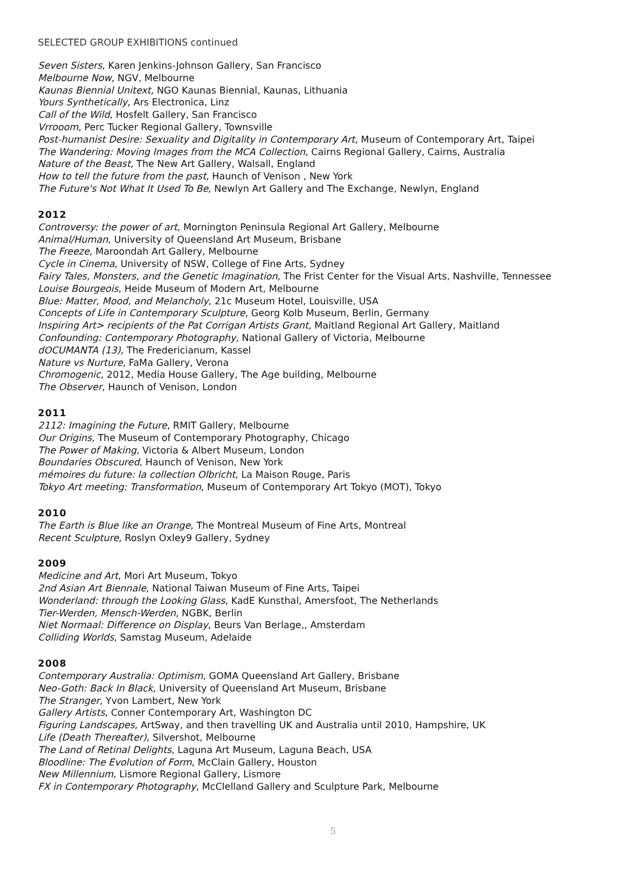SELECTED GROUP EXHIBITIONS continued
Seven Sisters, Karen Jenkins-Johnson Gallery, San Francisco
Melbourne Now, NGV, Melbourne
Kaunas Biennial Unitext, NGO Kaunas Biennial, Kaunas, Lithuania
Yours Synthetically, Ars Electronica, Linz
Call of the Wild, Hosfelt Gallery, San Francisco
Vrrooom, Perc Tucker Regional Gallery, Townsville
Post-humanist Desire: Sexuality and Digitality in Contemporary Art, Museum of Contemporary Art, Taipei
The Wandering: Moving Images from the MCA Collection, Cairns Regional Gallery, Cairns, Australia
Nature of the Beast, The New Art Gallery, Walsall, England
How to tell the future from the past, Haunch of Venison , New York
The Future's Not What It Used To Be, Newlyn Art Gallery and The Exchange, Newlyn, England
2012
Controversy: the power of art, Mornington Peninsula Regional Art Gallery, Melbourne
Animal/Human, University of Queensland Art Museum, Brisbane
The Freeze, Maroondah Art Gallery, Melbourne
Cycle in Cinema, University of NSW, College of Fine Arts, Sydney
Fairy Tales, Monsters, and the Genetic Imagination, The Frist Center for the Visual Arts, Nashville, Tennessee
Louise Bourgeois, Heide Museum of Modern Art, Melbourne
Blue: Matter, Mood, and Melancholy, 21c Museum Hotel, Louisville, USA
Concepts of Life in Contemporary Sculpture, Georg Kolb Museum, Berlin, Germany
Inspiring Art> recipients of the Pat Corrigan Artists Grant, Maitland Regional Art Gallery, Maitland
Confounding: Contemporary Photography, National Gallery of Victoria, Melbourne
dOCUMANTA (13), The Fredericianum, Kassel
Nature vs Nurture, FaMa Gallery, Verona
Chromogenic, 2012, Media House Gallery, The Age building, Melbourne
The Observer, Haunch of Venison, London
2011
2112: Imagining the Future, RMIT Gallery, Melbourne
Our Origins, The Museum of Contemporary Photography, Chicago
The Power of Making, Victoria & Albert Museum, London
Boundaries Obscured, Haunch of Venison, New York
mémoires du future: la collection Olbricht, La Maison Rouge, Paris
Tokyo Art meeting: Transformation, Museum of Contemporary Art Tokyo (MOT), Tokyo
2010
The Earth is Blue like an Orange, The Montreal Museum of Fine Arts, Montreal
Recent Sculpture, Roslyn Oxley9 Gallery, Sydney
2009
Medicine and Art, Mori Art Museum, Tokyo
2nd Asian Art Biennale, National Taiwan Museum of Fine Arts, Taipei
Wonderland: through the Looking Glass, KadE Kunsthal, Amersfoot, The Netherlands
Tier-Werden, Mensch-Werden, NGBK, Berlin
Niet Normaal: Difference on Display, Beurs Van Berlage,, Amsterdam
Colliding Worlds, Samstag Museum, Adelaide
2008
Contemporary Australia: Optimism, GOMA Queensland Art Gallery, Brisbane
Neo-Goth: Back In Black, University of Queensland Art Museum, Brisbane
The Stranger, Yvon Lambert, New York
Gallery Artists, Conner Contemporary Art, Washington DC
Figuring Landscapes, ArtSway, and then travelling UK and Australia until 2010, Hampshire, UK
Life (Death Thereafter), Silvershot, Melbourne
The Land of Retinal Delights, Laguna Art Museum, Laguna Beach, USA
Bloodline: The Evolution of Form, McClain Gallery, Houston
New Millennium, Lismore Regional Gallery, Lismore
FX in Contemporary Photography, McClelland Gallery and Sculpture Park, Melbourne
5